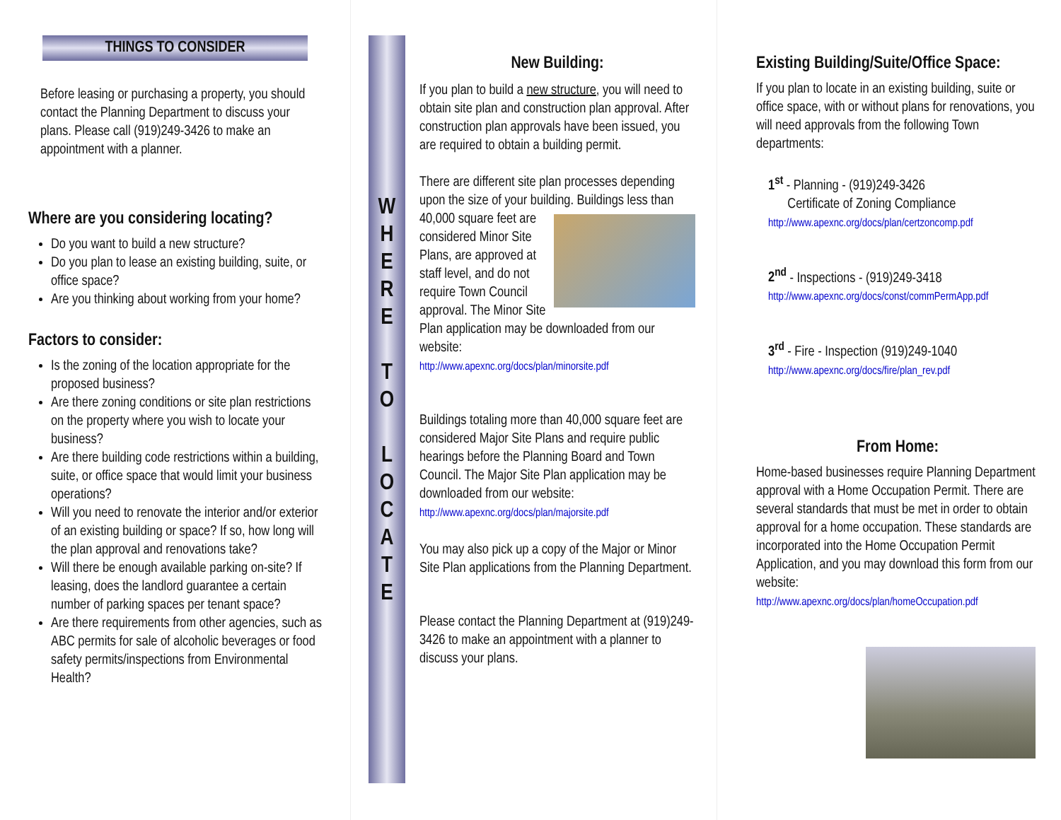THINGS TO CONSIDER
Before leasing or purchasing a property, you should contact the Planning Department to discuss your plans. Please call (919)249-3426 to make an appointment with a planner.
Where are you considering locating?
Do you want to build a new structure?
Do you plan to lease an existing building, suite, or office space?
Are you thinking about working from your home?
Factors to consider:
Is the zoning of the location appropriate for the proposed business?
Are there zoning conditions or site plan restrictions on the property where you wish to locate your business?
Are there building code restrictions within a building, suite, or office space that would limit your business operations?
Will you need to renovate the interior and/or exterior of an existing building or space? If so, how long will the plan approval and renovations take?
Will there be enough available parking on-site? If leasing, does the landlord guarantee a certain number of parking spaces per tenant space?
Are there requirements from other agencies, such as ABC permits for sale of alcoholic beverages or food safety permits/inspections from Environmental Health?
WHERE
TO
LOCATE
New Building:
If you plan to build a new structure, you will need to obtain site plan and construction plan approval. After construction plan approvals have been issued, you are required to obtain a building permit.
There are different site plan processes depending upon the size of your building. Buildings less than 40,000 square feet are considered Minor Site Plans, are approved at staff level, and do not require Town Council approval. The Minor Site Plan application may be downloaded from our website:
http://www.apexnc.org/docs/plan/minorsite.pdf
Buildings totaling more than 40,000 square feet are considered Major Site Plans and require public hearings before the Planning Board and Town Council. The Major Site Plan application may be downloaded from our website:
http://www.apexnc.org/docs/plan/majorsite.pdf
You may also pick up a copy of the Major or Minor Site Plan applications from the Planning Department.
Please contact the Planning Department at (919)249-3426 to make an appointment with a planner to discuss your plans.
Existing Building/Suite/Office Space:
If you plan to locate in an existing building, suite or office space, with or without plans for renovations, you will need approvals from the following Town departments:
1<sup>st</sup> - Planning - (919)249-3426
Certificate of Zoning Compliance
http://www.apexnc.org/docs/plan/certzoncomp.pdf
2<sup>nd</sup> - Inspections - (919)249-3418
http://www.apexnc.org/docs/const/commPermApp.pdf
3<sup>rd</sup> - Fire - Inspection (919)249-1040
http://www.apexnc.org/docs/fire/plan_rev.pdf
From Home:
Home-based businesses require Planning Department approval with a Home Occupation Permit. There are several standards that must be met in order to obtain approval for a home occupation. These standards are incorporated into the Home Occupation Permit Application, and you may download this form from our website:
http://www.apexnc.org/docs/plan/homeOccupation.pdf